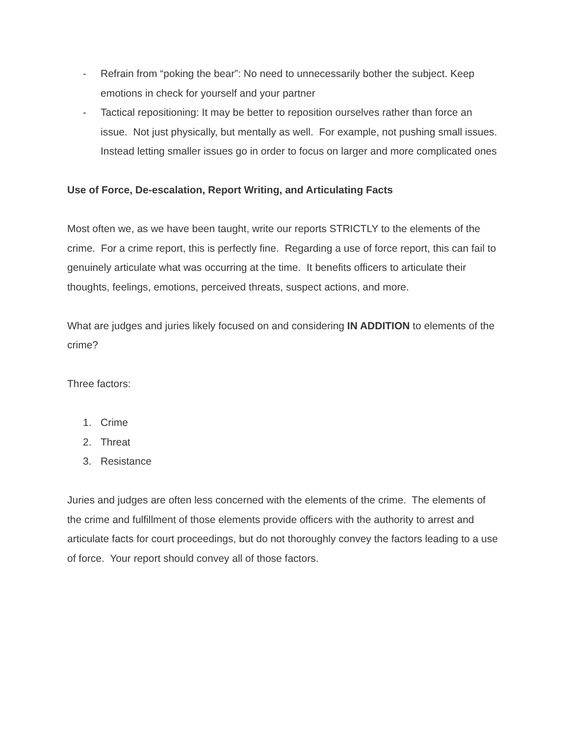- Refrain from “poking the bear”: No need to unnecessarily bother the subject. Keep emotions in check for yourself and your partner
- Tactical repositioning: It may be better to reposition ourselves rather than force an issue. Not just physically, but mentally as well. For example, not pushing small issues. Instead letting smaller issues go in order to focus on larger and more complicated ones
Use of Force, De-escalation, Report Writing, and Articulating Facts
Most often we, as we have been taught, write our reports STRICTLY to the elements of the crime. For a crime report, this is perfectly fine. Regarding a use of force report, this can fail to genuinely articulate what was occurring at the time. It benefits officers to articulate their thoughts, feelings, emotions, perceived threats, suspect actions, and more.
What are judges and juries likely focused on and considering IN ADDITION to elements of the crime?
Three factors:
1. Crime
2. Threat
3. Resistance
Juries and judges are often less concerned with the elements of the crime. The elements of the crime and fulfillment of those elements provide officers with the authority to arrest and articulate facts for court proceedings, but do not thoroughly convey the factors leading to a use of force. Your report should convey all of those factors.